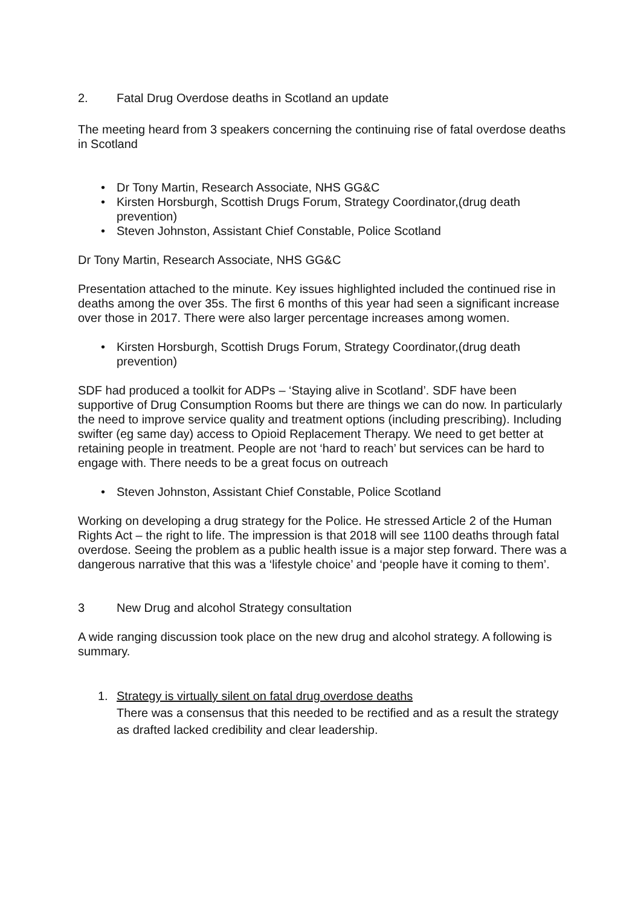2. Fatal Drug Overdose deaths in Scotland an update
The meeting heard from 3 speakers concerning the continuing rise of fatal overdose deaths in Scotland
• Dr Tony Martin, Research Associate, NHS GG&C
• Kirsten Horsburgh, Scottish Drugs Forum, Strategy Coordinator,(drug death prevention)
• Steven Johnston, Assistant Chief Constable, Police Scotland
Dr Tony Martin, Research Associate, NHS GG&C
Presentation attached to the minute. Key issues highlighted included the continued rise in deaths among the over 35s. The first 6 months of this year had seen a significant increase over those in 2017. There were also larger percentage increases among women.
• Kirsten Horsburgh, Scottish Drugs Forum, Strategy Coordinator,(drug death prevention)
SDF had produced a toolkit for ADPs – ‘Staying alive in Scotland’. SDF have been supportive of Drug Consumption Rooms but there are things we can do now. In particularly the need to improve service quality and treatment options (including prescribing). Including swifter (eg same day) access to Opioid Replacement Therapy. We need to get better at retaining people in treatment. People are not ‘hard to reach’ but services can be hard to engage with. There needs to be a great focus on outreach
• Steven Johnston, Assistant Chief Constable, Police Scotland
Working on developing a drug strategy for the Police. He stressed Article 2 of the Human Rights Act – the right to life. The impression is that 2018 will see 1100 deaths through fatal overdose. Seeing the problem as a public health issue is a major step forward. There was a dangerous narrative that this was a ‘lifestyle choice’ and ‘people have it coming to them’.
3 New Drug and alcohol Strategy consultation
A wide ranging discussion took place on the new drug and alcohol strategy. A following is summary.
1. Strategy is virtually silent on fatal drug overdose deaths
There was a consensus that this needed to be rectified and as a result the strategy as drafted lacked credibility and clear leadership.